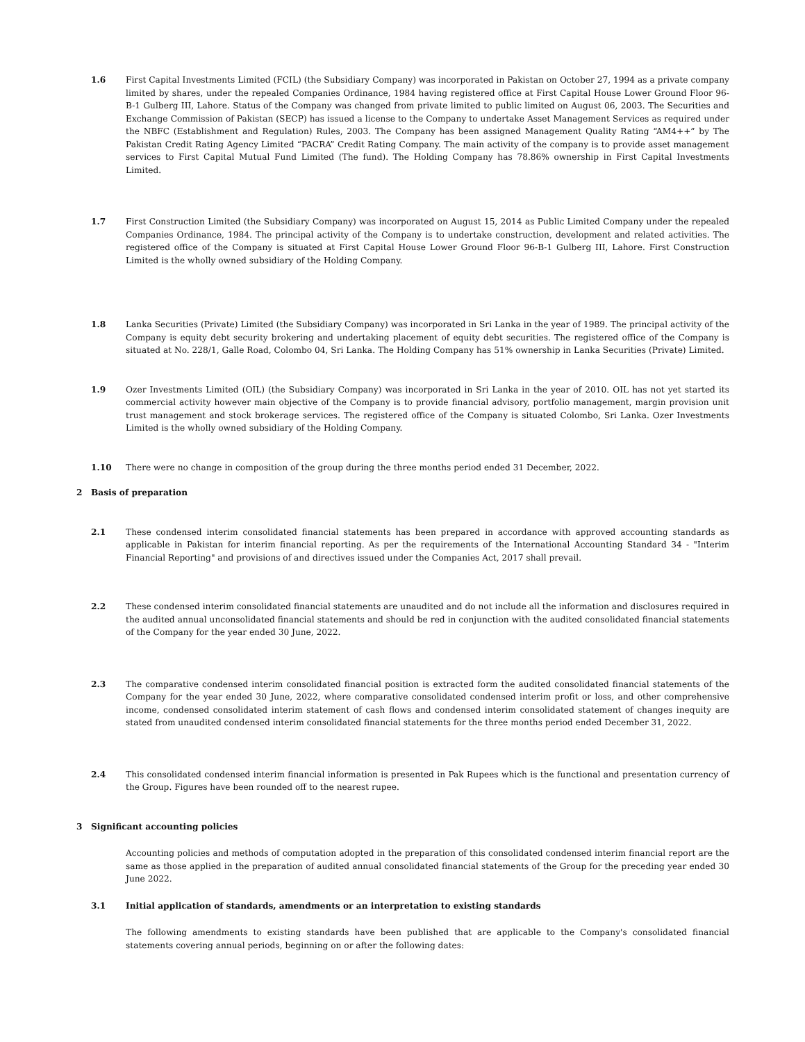1.6 First Capital Investments Limited (FCIL) (the Subsidiary Company) was incorporated in Pakistan on October 27, 1994 as a private company limited by shares, under the repealed Companies Ordinance, 1984 having registered office at First Capital House Lower Ground Floor 96-B-1 Gulberg III, Lahore. Status of the Company was changed from private limited to public limited on August 06, 2003. The Securities and Exchange Commission of Pakistan (SECP) has issued a license to the Company to undertake Asset Management Services as required under the NBFC (Establishment and Regulation) Rules, 2003. The Company has been assigned Management Quality Rating “AM4++” by The Pakistan Credit Rating Agency Limited “PACRA” Credit Rating Company. The main activity of the company is to provide asset management services to First Capital Mutual Fund Limited (The fund). The Holding Company has 78.86% ownership in First Capital Investments Limited.
1.7 First Construction Limited (the Subsidiary Company) was incorporated on August 15, 2014 as Public Limited Company under the repealed Companies Ordinance, 1984. The principal activity of the Company is to undertake construction, development and related activities. The registered office of the Company is situated at First Capital House Lower Ground Floor 96-B-1 Gulberg III, Lahore. First Construction Limited is the wholly owned subsidiary of the Holding Company.
1.8 Lanka Securities (Private) Limited (the Subsidiary Company) was incorporated in Sri Lanka in the year of 1989. The principal activity of the Company is equity debt security brokering and undertaking placement of equity debt securities. The registered office of the Company is situated at No. 228/1, Galle Road, Colombo 04, Sri Lanka. The Holding Company has 51% ownership in Lanka Securities (Private) Limited.
1.9 Ozer Investments Limited (OIL) (the Subsidiary Company) was incorporated in Sri Lanka in the year of 2010. OIL has not yet started its commercial activity however main objective of the Company is to provide financial advisory, portfolio management, margin provision unit trust management and stock brokerage services. The registered office of the Company is situated Colombo, Sri Lanka. Ozer Investments Limited is the wholly owned subsidiary of the Holding Company.
1.10 There were no change in composition of the group during the three months period ended 31 December, 2022.
2 Basis of preparation
2.1 These condensed interim consolidated financial statements has been prepared in accordance with approved accounting standards as applicable in Pakistan for interim financial reporting. As per the requirements of the International Accounting Standard 34 - "Interim Financial Reporting" and provisions of and directives issued under the Companies Act, 2017 shall prevail.
2.2 These condensed interim consolidated financial statements are unaudited and do not include all the information and disclosures required in the audited annual unconsolidated financial statements and should be red in conjunction with the audited consolidated financial statements of the Company for the year ended 30 June, 2022.
2.3 The comparative condensed interim consolidated financial position is extracted form the audited consolidated financial statements of the Company for the year ended 30 June, 2022, where comparative consolidated condensed interim profit or loss, and other comprehensive income, condensed consolidated interim statement of cash flows and condensed interim consolidated statement of changes inequity are stated from unaudited condensed interim consolidated financial statements for the three months period ended December 31, 2022.
2.4 This consolidated condensed interim financial information is presented in Pak Rupees which is the functional and presentation currency of the Group. Figures have been rounded off to the nearest rupee.
3 Significant accounting policies
Accounting policies and methods of computation adopted in the preparation of this consolidated condensed interim financial report are the same as those applied in the preparation of audited annual consolidated financial statements of the Group for the preceding year ended 30 June 2022.
3.1 Initial application of standards, amendments or an interpretation to existing standards
The following amendments to existing standards have been published that are applicable to the Company's consolidated financial statements covering annual periods, beginning on or after the following dates: